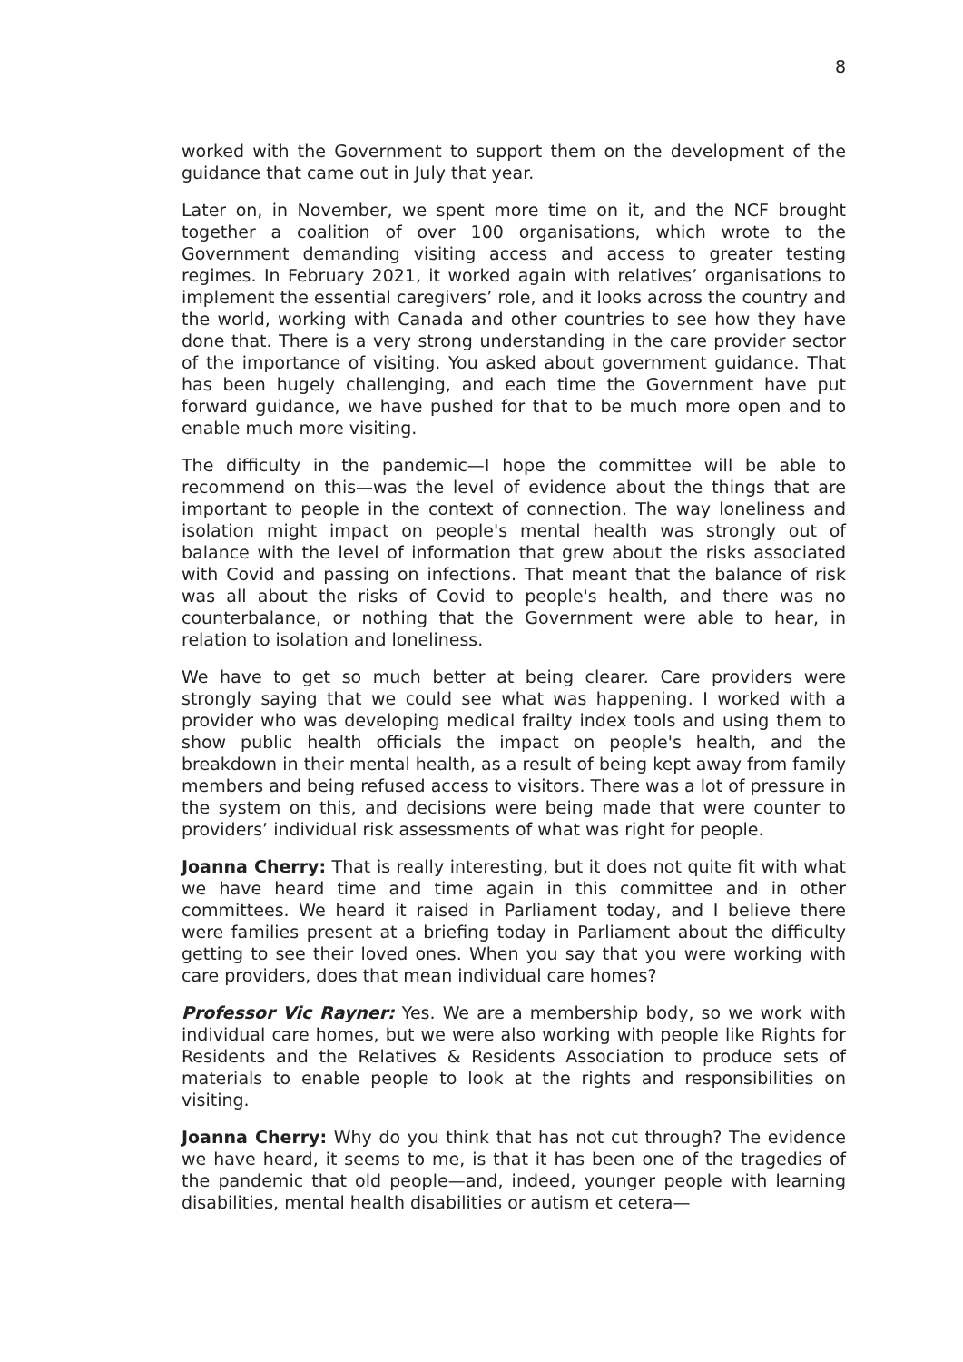8
worked with the Government to support them on the development of the guidance that came out in July that year.
Later on, in November, we spent more time on it, and the NCF brought together a coalition of over 100 organisations, which wrote to the Government demanding visiting access and access to greater testing regimes. In February 2021, it worked again with relatives’ organisations to implement the essential caregivers’ role, and it looks across the country and the world, working with Canada and other countries to see how they have done that. There is a very strong understanding in the care provider sector of the importance of visiting. You asked about government guidance. That has been hugely challenging, and each time the Government have put forward guidance, we have pushed for that to be much more open and to enable much more visiting.
The difficulty in the pandemic—I hope the committee will be able to recommend on this—was the level of evidence about the things that are important to people in the context of connection. The way loneliness and isolation might impact on people's mental health was strongly out of balance with the level of information that grew about the risks associated with Covid and passing on infections. That meant that the balance of risk was all about the risks of Covid to people's health, and there was no counterbalance, or nothing that the Government were able to hear, in relation to isolation and loneliness.
We have to get so much better at being clearer. Care providers were strongly saying that we could see what was happening. I worked with a provider who was developing medical frailty index tools and using them to show public health officials the impact on people's health, and the breakdown in their mental health, as a result of being kept away from family members and being refused access to visitors. There was a lot of pressure in the system on this, and decisions were being made that were counter to providers’ individual risk assessments of what was right for people.
Joanna Cherry: That is really interesting, but it does not quite fit with what we have heard time and time again in this committee and in other committees. We heard it raised in Parliament today, and I believe there were families present at a briefing today in Parliament about the difficulty getting to see their loved ones. When you say that you were working with care providers, does that mean individual care homes?
Professor Vic Rayner: Yes. We are a membership body, so we work with individual care homes, but we were also working with people like Rights for Residents and the Relatives & Residents Association to produce sets of materials to enable people to look at the rights and responsibilities on visiting.
Joanna Cherry: Why do you think that has not cut through? The evidence we have heard, it seems to me, is that it has been one of the tragedies of the pandemic that old people—and, indeed, younger people with learning disabilities, mental health disabilities or autism et cetera—